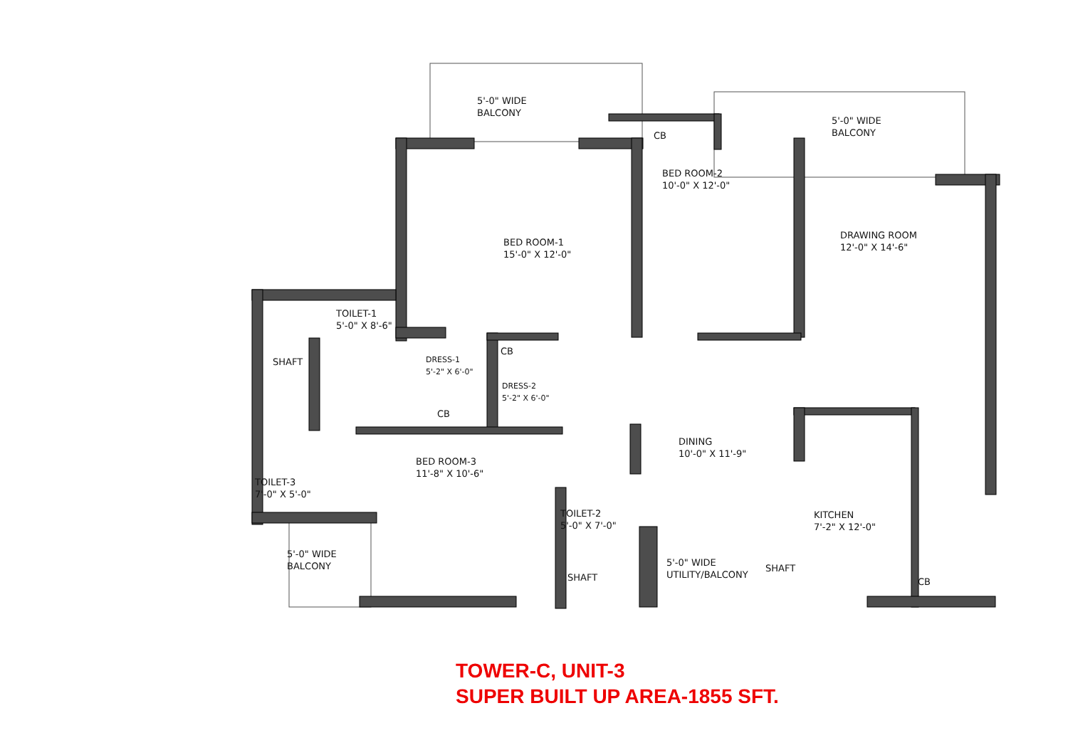5'-0" WIDE
BALCONY
5'-0" WIDE
BALCONY
CB
BED ROOM-2
10'-0" X 12'-0"
BED ROOM-1
15'-0" X 12'-0"
DRAWING ROOM
12'-0" X 14'-6"
TOILET-1
5'-0" X 8'-6"
SHAFT
DRESS-1
5'-2" X 6'-0"
CB
DRESS-2
5'-2" X 6'-0"
CB
DINING
10'-0" X 11'-9"
BED ROOM-3
11'-8" X 10'-6"
TOILET-3
7'-0" X 5'-0"
TOILET-2
5'-0" X 7'-0"
KITCHEN
7'-2" X 12'-0"
5'-0" WIDE
BALCONY
5'-0" WIDE
UTILITY/BALCONY
SHAFT
SHAFT CB
TOWER-C, UNIT-3
SUPER BUILT UP AREA-1855 SFT.